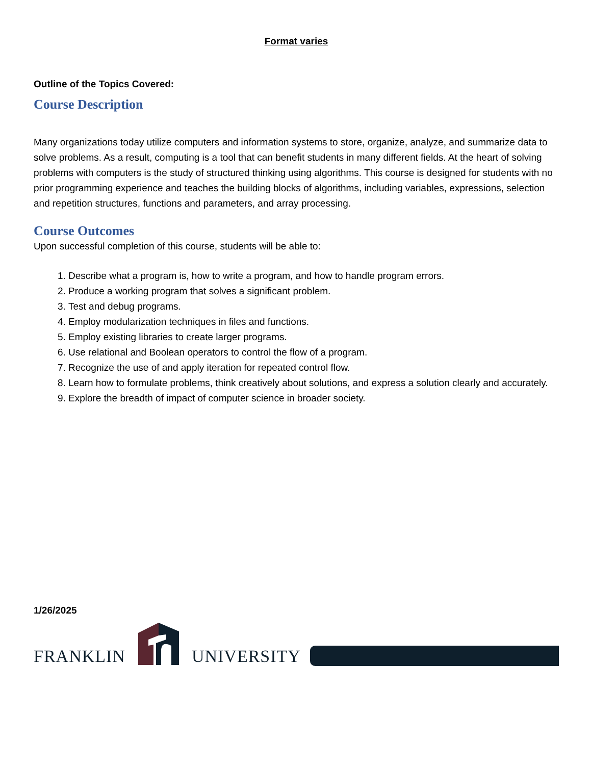Format varies
Outline of the Topics Covered:
Course Description
Many organizations today utilize computers and information systems to store, organize, analyze, and summarize data to solve problems. As a result, computing is a tool that can benefit students in many different fields. At the heart of solving problems with computers is the study of structured thinking using algorithms. This course is designed for students with no prior programming experience and teaches the building blocks of algorithms, including variables, expressions, selection and repetition structures, functions and parameters, and array processing.
Course Outcomes
Upon successful completion of this course, students will be able to:
1. Describe what a program is, how to write a program, and how to handle program errors.
2. Produce a working program that solves a significant problem.
3. Test and debug programs.
4. Employ modularization techniques in files and functions.
5. Employ existing libraries to create larger programs.
6. Use relational and Boolean operators to control the flow of a program.
7. Recognize the use of and apply iteration for repeated control flow.
8. Learn how to formulate problems, think creatively about solutions, and express a solution clearly and accurately.
9. Explore the breadth of impact of computer science in broader society.
1/26/2025
FRANKLIN UNIVERSITY